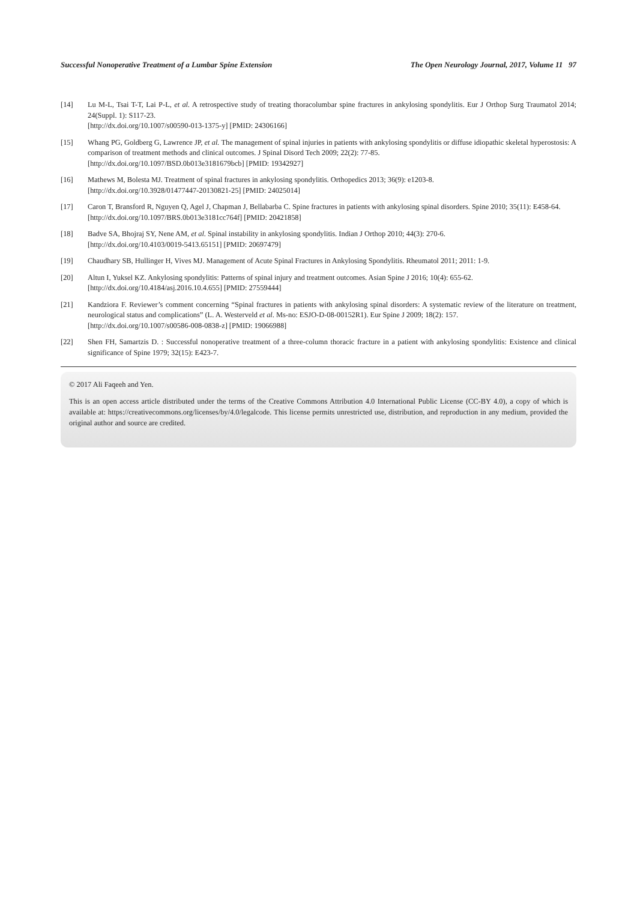Successful Nonoperative Treatment of a Lumbar Spine Extension The Open Neurology Journal, 2017, Volume 11 97
[14] Lu M-L, Tsai T-T, Lai P-L, et al. A retrospective study of treating thoracolumbar spine fractures in ankylosing spondylitis. Eur J Orthop Surg Traumatol 2014; 24(Suppl. 1): S117-23.
[http://dx.doi.org/10.1007/s00590-013-1375-y] [PMID: 24306166]
[15] Whang PG, Goldberg G, Lawrence JP, et al. The management of spinal injuries in patients with ankylosing spondylitis or diffuse idiopathic skeletal hyperostosis: A comparison of treatment methods and clinical outcomes. J Spinal Disord Tech 2009; 22(2): 77-85.
[http://dx.doi.org/10.1097/BSD.0b013e3181679bcb] [PMID: 19342927]
[16] Mathews M, Bolesta MJ. Treatment of spinal fractures in ankylosing spondylitis. Orthopedics 2013; 36(9): e1203-8.
[http://dx.doi.org/10.3928/01477447-20130821-25] [PMID: 24025014]
[17] Caron T, Bransford R, Nguyen Q, Agel J, Chapman J, Bellabarba C. Spine fractures in patients with ankylosing spinal disorders. Spine 2010; 35(11): E458-64.
[http://dx.doi.org/10.1097/BRS.0b013e3181cc764f] [PMID: 20421858]
[18] Badve SA, Bhojraj SY, Nene AM, et al. Spinal instability in ankylosing spondylitis. Indian J Orthop 2010; 44(3): 270-6.
[http://dx.doi.org/10.4103/0019-5413.65151] [PMID: 20697479]
[19] Chaudhary SB, Hullinger H, Vives MJ. Management of Acute Spinal Fractures in Ankylosing Spondylitis. Rheumatol 2011; 2011: 1-9.
[20] Altun I, Yuksel KZ. Ankylosing spondylitis: Patterns of spinal injury and treatment outcomes. Asian Spine J 2016; 10(4): 655-62.
[http://dx.doi.org/10.4184/asj.2016.10.4.655] [PMID: 27559444]
[21] Kandziora F. Reviewer’s comment concerning “Spinal fractures in patients with ankylosing spinal disorders: A systematic review of the literature on treatment, neurological status and complications” (L. A. Westerveld et al. Ms-no: ESJO-D-08-00152R1). Eur Spine J 2009; 18(2): 157.
[http://dx.doi.org/10.1007/s00586-008-0838-z] [PMID: 19066988]
[22] Shen FH, Samartzis D. : Successful nonoperative treatment of a three-column thoracic fracture in a patient with ankylosing spondylitis: Existence and clinical significance of Spine 1979; 32(15): E423-7.
© 2017 Ali Faqeeh and Yen.
This is an open access article distributed under the terms of the Creative Commons Attribution 4.0 International Public License (CC-BY 4.0), a copy of which is available at: https://creativecommons.org/licenses/by/4.0/legalcode. This license permits unrestricted use, distribution, and reproduction in any medium, provided the original author and source are credited.